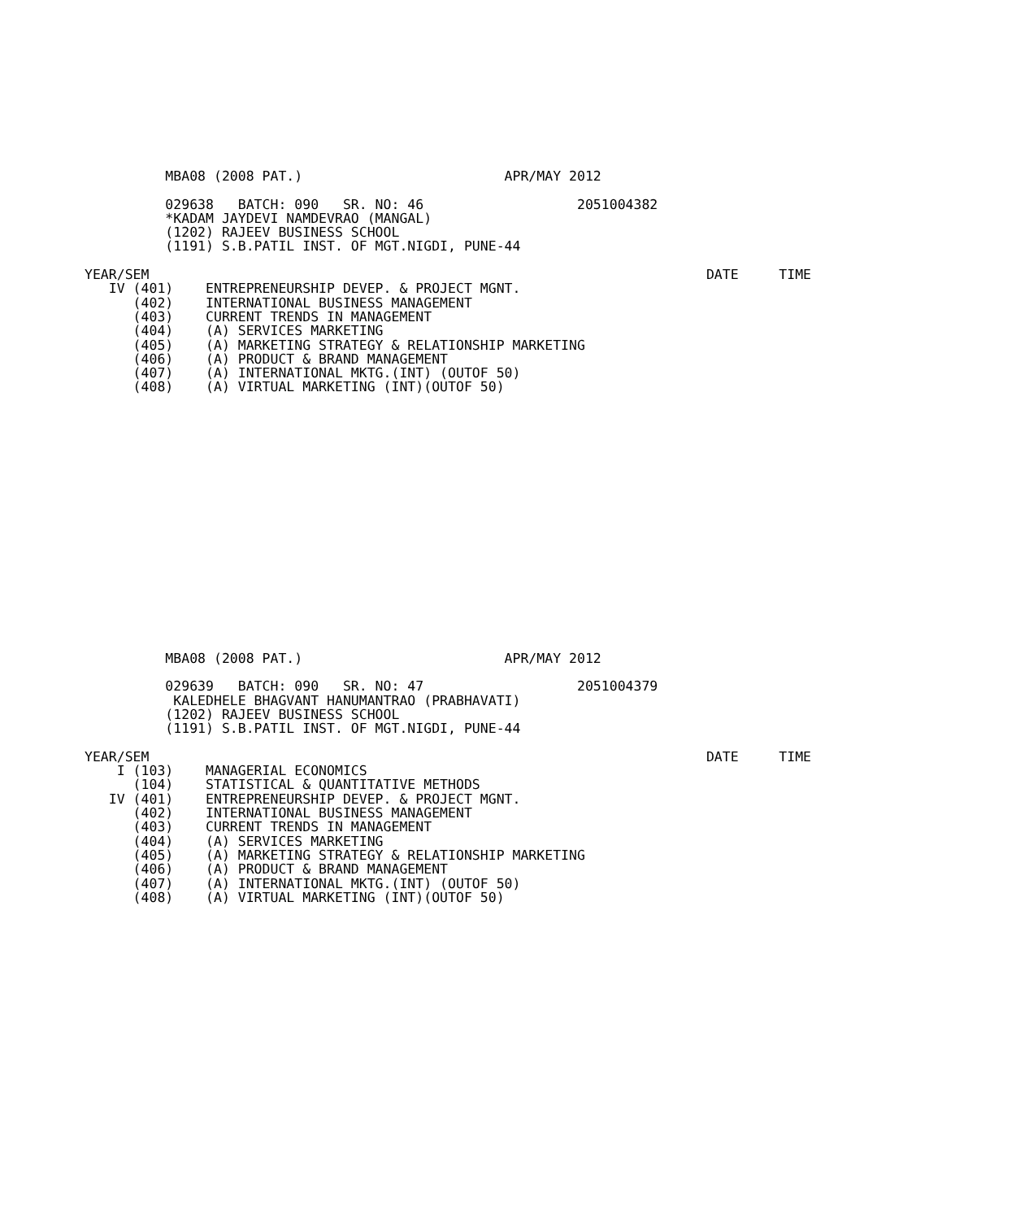MBA08 (2008 PAT.)                         APR/MAY 2012

          029638   BATCH: 090   SR. NO: 46                   2051004382
          *KADAM JAYDEVI NAMDEVRAO (MANGAL)
          (1202) RAJEEV BUSINESS SCHOOL
          (1191) S.B.PATIL INST. OF MGT.NIGDI, PUNE-44

YEAR/SEM                                                                     DATE     TIME
   IV (401)    ENTREPRENEURSHIP DEVEP. & PROJECT MGNT.
      (402)    INTERNATIONAL BUSINESS MANAGEMENT
      (403)    CURRENT TRENDS IN MANAGEMENT
      (404)    (A) SERVICES MARKETING
      (405)    (A) MARKETING STRATEGY & RELATIONSHIP MARKETING
      (406)    (A) PRODUCT & BRAND MANAGEMENT
      (407)    (A) INTERNATIONAL MKTG.(INT) (OUTOF 50)
      (408)    (A) VIRTUAL MARKETING (INT)(OUTOF 50)
          MBA08 (2008 PAT.)                         APR/MAY 2012

          029639   BATCH: 090   SR. NO: 47                   2051004379
           KALEDHELE BHAGVANT HANUMANTRAO (PRABHAVATI)
          (1202) RAJEEV BUSINESS SCHOOL
          (1191) S.B.PATIL INST. OF MGT.NIGDI, PUNE-44

YEAR/SEM                                                                     DATE     TIME
    I (103)    MANAGERIAL ECONOMICS
      (104)    STATISTICAL & QUANTITATIVE METHODS
   IV (401)    ENTREPRENEURSHIP DEVEP. & PROJECT MGNT.
      (402)    INTERNATIONAL BUSINESS MANAGEMENT
      (403)    CURRENT TRENDS IN MANAGEMENT
      (404)    (A) SERVICES MARKETING
      (405)    (A) MARKETING STRATEGY & RELATIONSHIP MARKETING
      (406)    (A) PRODUCT & BRAND MANAGEMENT
      (407)    (A) INTERNATIONAL MKTG.(INT) (OUTOF 50)
      (408)    (A) VIRTUAL MARKETING (INT)(OUTOF 50)